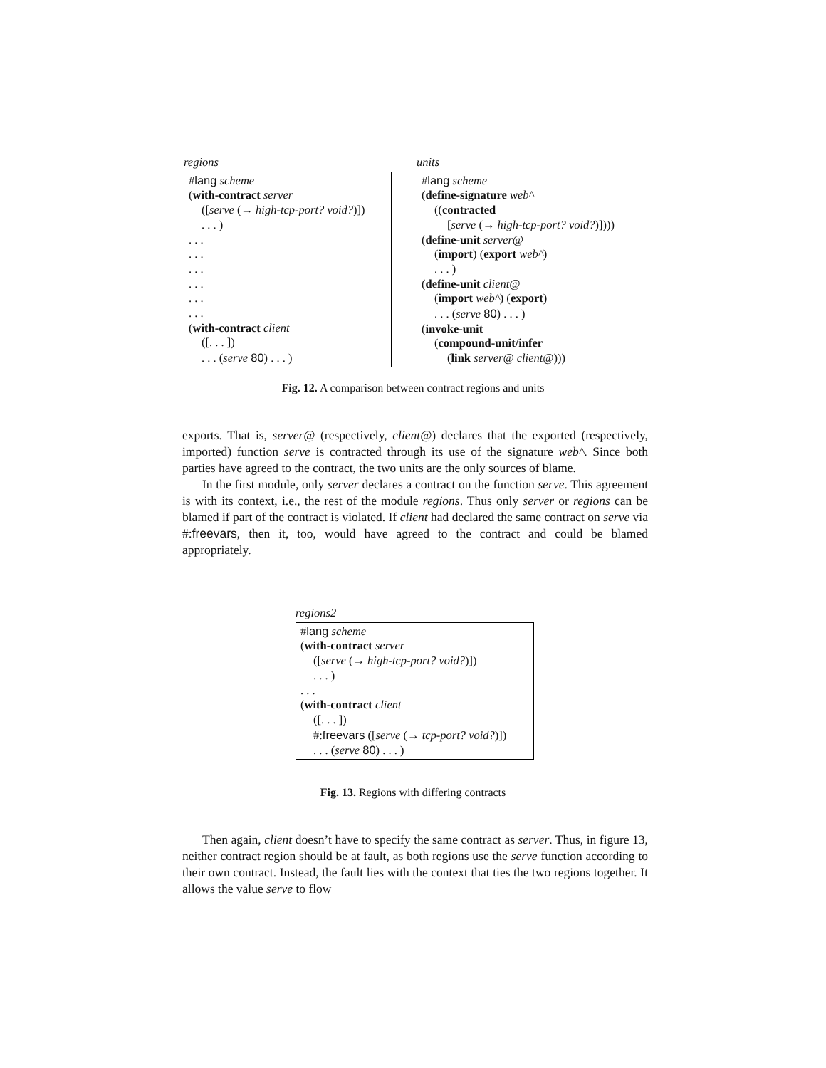regions
#lang scheme
(with-contract server
([serve (→ high-tcp-port? void?)])
. . . )
. . .
. . .
. . .
. . .
. . .
. . .
(with-contract client
([. . . ])
. . . (serve 80) . . . )
units
#lang scheme
(define-signature web^
((contracted
[serve (→ high-tcp-port? void?)])))
(define-unit server@
(import) (export web^)
. . . )
(define-unit client@
(import web^) (export)
. . . (serve 80) . . . )
(invoke-unit
(compound-unit/infer
(link server@ client@)))
Fig. 12. A comparison between contract regions and units
exports. That is, server@ (respectively, client@) declares that the exported (respectively, imported) function serve is contracted through its use of the signature web^. Since both parties have agreed to the contract, the two units are the only sources of blame.
In the first module, only server declares a contract on the function serve. This agreement is with its context, i.e., the rest of the module regions. Thus only server or regions can be blamed if part of the contract is violated. If client had declared the same contract on serve via #:freevars, then it, too, would have agreed to the contract and could be blamed appropriately.
regions2
#lang scheme
(with-contract server
([serve (→ high-tcp-port? void?)])
. . . )
. . .
(with-contract client
([. . . ])
#:freevars ([serve (→ tcp-port? void?)])
. . . (serve 80) . . . )
Fig. 13. Regions with differing contracts
Then again, client doesn’t have to specify the same contract as server. Thus, in figure 13, neither contract region should be at fault, as both regions use the serve function according to their own contract. Instead, the fault lies with the context that ties the two regions together. It allows the value serve to flow